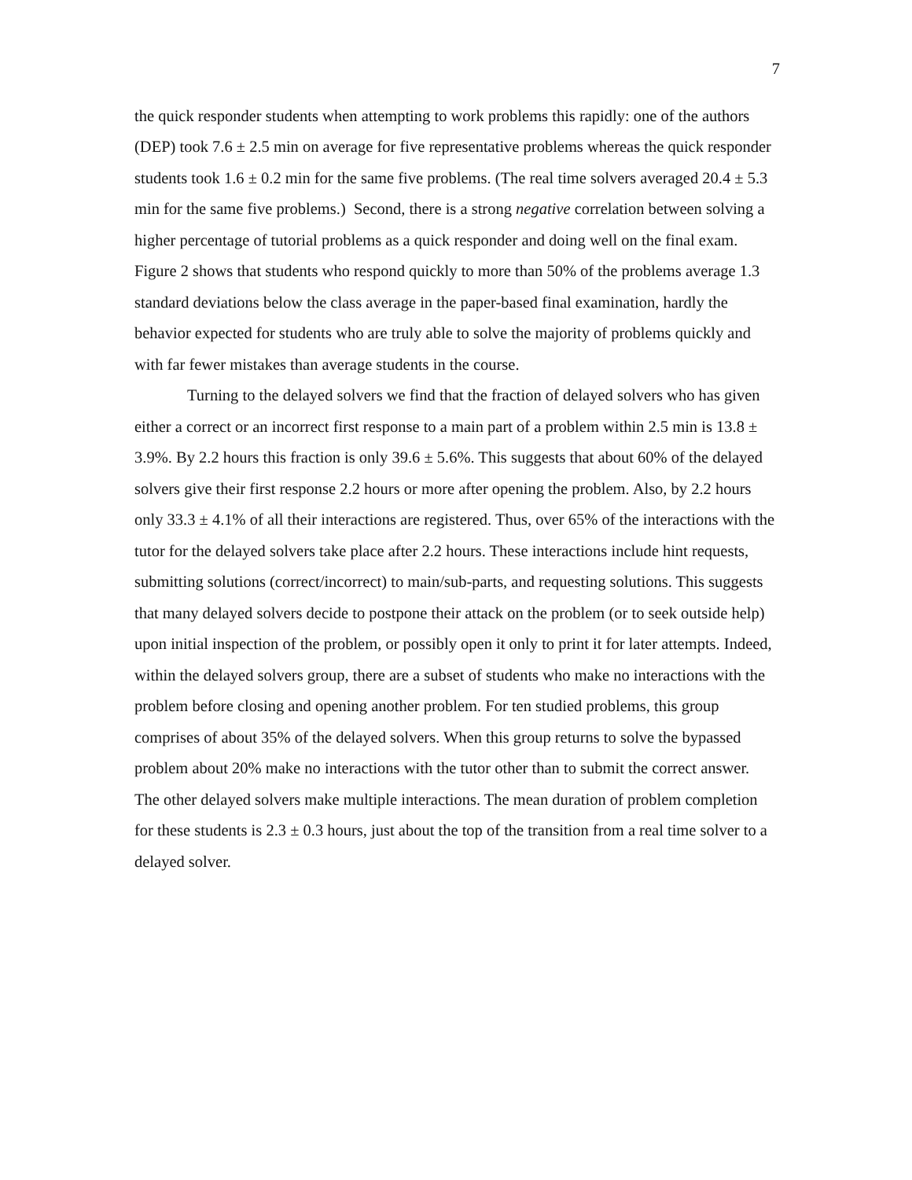7
the quick responder students when attempting to work problems this rapidly: one of the authors (DEP) took 7.6 ± 2.5 min on average for five representative problems whereas the quick responder students took 1.6 ± 0.2 min for the same five problems. (The real time solvers averaged 20.4 ± 5.3 min for the same five problems.) Second, there is a strong negative correlation between solving a higher percentage of tutorial problems as a quick responder and doing well on the final exam. Figure 2 shows that students who respond quickly to more than 50% of the problems average 1.3 standard deviations below the class average in the paper-based final examination, hardly the behavior expected for students who are truly able to solve the majority of problems quickly and with far fewer mistakes than average students in the course.
Turning to the delayed solvers we find that the fraction of delayed solvers who has given either a correct or an incorrect first response to a main part of a problem within 2.5 min is 13.8 ± 3.9%. By 2.2 hours this fraction is only 39.6 ± 5.6%. This suggests that about 60% of the delayed solvers give their first response 2.2 hours or more after opening the problem. Also, by 2.2 hours only 33.3 ± 4.1% of all their interactions are registered. Thus, over 65% of the interactions with the tutor for the delayed solvers take place after 2.2 hours. These interactions include hint requests, submitting solutions (correct/incorrect) to main/sub-parts, and requesting solutions. This suggests that many delayed solvers decide to postpone their attack on the problem (or to seek outside help) upon initial inspection of the problem, or possibly open it only to print it for later attempts. Indeed, within the delayed solvers group, there are a subset of students who make no interactions with the problem before closing and opening another problem. For ten studied problems, this group comprises of about 35% of the delayed solvers. When this group returns to solve the bypassed problem about 20% make no interactions with the tutor other than to submit the correct answer. The other delayed solvers make multiple interactions. The mean duration of problem completion for these students is 2.3 ± 0.3 hours, just about the top of the transition from a real time solver to a delayed solver.